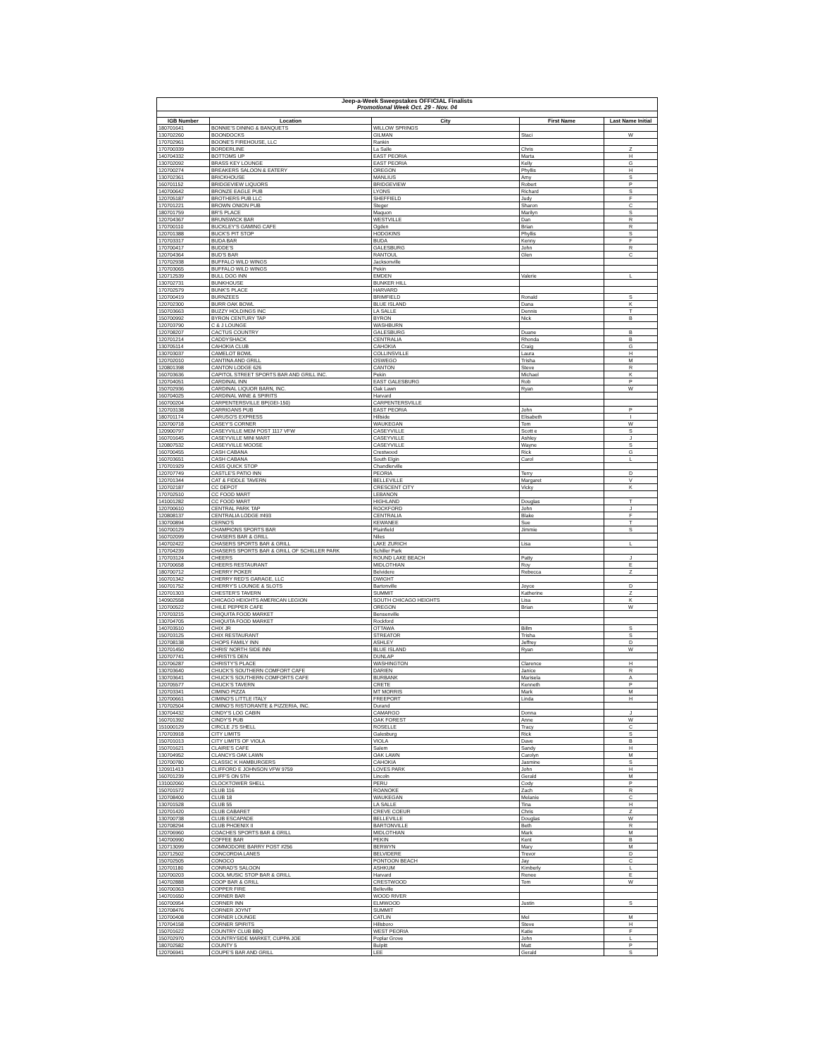| Jeep-a-Week Sweepstakes OFFICIAL Finalists Promotional Week Oct. 29 - Nov. 04 | | | | |
| IGB Number | Location | City | First Name | Last Name Initial |
| 180701641 | BONNIE'S DINING & BANQUETS | WILLOW SPRINGS | | |
| 130702260 | BOONDOCKS | GILMAN | Staci | W |
| 170702961 | BOONE'S FIREHOUSE, LLC | Rankin | | |
| 170700339 | BORDERLINE | La Salle | Chris | Z |
| 140704332 | BOTTOMS UP | EAST PEORIA | Marta | H |
| 130702092 | BRASS KEY LOUNGE | EAST PEORIA | Kelly | G |
| 120700274 | BREAKERS SALOON & EATERY | OREGON | Phyllis | H |
| 130702361 | BRICKHOUSE | MANLIUS | Amy | S |
| 160701152 | BRIDGEVIEW LIQUORS | BRIDGEVIEW | Robert | P |
| 140700642 | BRONZE EAGLE PUB | LYONS | Richard | S |
| 120705187 | BROTHERS PUB LLC | SHEFFIELD | Judy | F |
| 170701221 | BROWN ONION PUB | Steger | Sharon | C |
| 180701759 | BR'S PLACE | Maquon | Marilyn | S |
| 120704367 | BRUNSWICK BAR | WESTVILLE | Dan | R |
| 170700110 | BUCKLEY'S GAMING CAFE | Ogden | Brian | R |
| 120701388 | BUCK'S PIT STOP | HODGKINS | Phyllis | S |
| 170703317 | BUDA BAR | BUDA | Kenny | F |
| 170700417 | BUDDE'S | GALESBURG | John | R |
| 120704364 | BUD'S BAR | RANTOUL | Glen | C |
| 170702938 | BUFFALO WILD WINGS | Jacksonville | | |
| 170703065 | BUFFALO WILD WINGS | Pekin | | |
| 120712539 | BULL DOG INN | EMDEN | Valerie | L |
| 130702731 | BUNKHOUSE | BUNKER HILL | | |
| 170702579 | BUNK'S PLACE | HARVARD | | |
| 120700419 | BURNZEES | BRIMFIELD | Ronald | S |
| 120702300 | BURR OAK BOWL | BLUE ISLAND | Dana | K |
| 150703663 | BUZZY HOLDINGS INC | LA SALLE | Dennis | T |
| 150700992 | BYRON CENTURY TAP | BYRON | Nick | B |
| 120703790 | C & J LOUNGE | WASHBURN | | |
| 120708207 | CACTUS COUNTRY | GALESBURG | Duane | B |
| 120701214 | CADDYSHACK | CENTRALIA | Rhonda | B |
| 130705114 | CAHOKIA CLUB | CAHOKIA | Craig | G |
| 130703037 | CAMELOT BOWL | COLLINSVILLE | Laura | H |
| 120702010 | CANTINA AND GRILL | OSWEGO | Trisha | M |
| 120801398 | CANTON LODGE 626 | CANTON | Steve | R |
| 160703636 | CAPITOL STREET SPORTS BAR AND GRILL INC. | Pekin | Michael | K |
| 120704051 | CARDINAL INN | EAST GALESBURG | Rob | P |
| 150702936 | CARDINAL LIQUOR BARN, INC. | Oak Lawn | Ryan | W |
| 160704025 | CARDINAL WINE & SPIRITS | Harvard | | |
| 160700204 | CARPENTERSVILLE BP(GEI-150) | CARPENTERSVILLE | | |
| 120703138 | CARRIGANS PUB | EAST PEORIA | John | P |
| 180701174 | CARUSO'S EXPRESS | Hillside | Elisabeth | I |
| 120700718 | CASEY'S CORNER | WAUKEGAN | Tom | W |
| 120900797 | CASEYVILLE MEM POST 1117 VFW | CASEYVILLE | Scott e | S |
| 160701645 | CASEYVILLE MINI MART | CASEYVILLE | Ashley | J |
| 120807532 | CASEYVILLE MOOSE | CASEYVILLE | Wayne | S |
| 160700455 | CASH CABANA | Crestwood | Rick | G |
| 160703651 | CASH CABANA | South Elgin | Carol | L |
| 170701929 | CASS QUICK STOP | Chandlerville | | |
| 120707749 | CASTLE'S PATIO INN | PEORIA | Terry | D |
| 120701344 | CAT & FIDDLE TAVERN | BELLEVILLE | Margaret | V |
| 120702187 | CC DEPOT | CRESCENT CITY | Vicky | K |
| 170702510 | CC FOOD MART | LEBANON | | |
| 141001282 | CC FOOD MART | HIGHLAND | Douglas | T |
| 120700610 | CENTRAL PARK TAP | ROCKFORD | John | J |
| 120808137 | CENTRALIA LODGE #493 | CENTRALIA | Blake | F |
| 130700894 | CERNO'S | KEWANEE | Sue | T |
| 160700129 | CHAMPIONS SPORTS BAR | Plainfield | Jimmie | S |
| 160702099 | CHASERS BAR & GRILL | Niles | | |
| 140702422 | CHASERS SPORTS BAR & GRILL | LAKE ZURICH | Lisa | L |
| 170704239 | CHASERS SPORTS BAR & GRILL OF SCHILLER PARK | Schiller Park | | |
| 170703124 | CHEERS | ROUND LAKE BEACH | Patty | J |
| 170700658 | CHEERS RESTAURANT | MIDLOTHIAN | Roy | E |
| 180700712 | CHERRY POKER | Belvidere | Rebecca | Z |
| 160701342 | CHERRY RED'S GARAGE, LLC | DWIGHT | | |
| 160701752 | CHERRY'S LOUNGE & SLOTS | Bartonville | Joyce | D |
| 120701303 | CHESTER'S TAVERN | SUMMIT | Katherine | Z |
| 140902558 | CHICAGO HEIGHTS AMERICAN LEGION | SOUTH CHICAGO HEIGHTS | Lisa | K |
| 120700522 | CHILE PEPPER CAFE | OREGON | Brian | W |
| 170703215 | CHIQUITA FOOD MARKET | Bensenville | | |
| 130704705 | CHIQUITA FOOD MARKET | Rockford | | |
| 140703510 | CHIX JR | OTTAWA | Billm | S |
| 150703125 | CHIX RESTAURANT | STREATOR | Trisha | S |
| 120708138 | CHOPS FAMILY INN | ASHLEY | Jeffrey | D |
| 120701450 | CHRIS' NORTH SIDE INN | BLUE ISLAND | Ryan | W |
| 120707741 | CHRISTI'S DEN | DUNLAP | | |
| 120706287 | CHRISTY'S PLACE | WASHINGTON | Clarence | H |
| 130703640 | CHUCK'S SOUTHERN COMFORT CAFE | DARIEN | Janice | R |
| 130703641 | CHUCK'S SOUTHERN COMFORTS CAFE | BURBANK | Marisela | A |
| 120705577 | CHUCK'S TAVERN | CRETE | Kenneth | P |
| 120703341 | CIMINO PIZZA | MT MORRIS | Mark | M |
| 120700661 | CIMINO'S LITTLE ITALY | FREEPORT | Linda | H |
| 170702504 | CIMINO'S RISTORANTE & PIZZERIA, INC. | Durand | | |
| 130704432 | CINDY'S LOG CABIN | CAMARGO | Donna | J |
| 160701392 | CINDY'S PUB | OAK FOREST | Anne | W |
| 151000129 | CIRCLE J'S SHELL | ROSELLE | Tracy | C |
| 170703918 | CITY LIMITS | Galesburg | Rick | S |
| 150701013 | CITY LIMITS OF VIOLA | VIOLA | Dave | B |
| 150701621 | CLAIRE'S CAFE | Salem | Sandy | H |
| 130704952 | CLANCYS OAK LAWN | OAK LAWN | Carolyn | M |
| 120700780 | CLASSIC K HAMBURGERS | CAHOKIA | Jasmine | S |
| 120911413 | CLIFFORD E JOHNSON VFW 9759 | LOVES PARK | John | H |
| 160701239 | CLIFF'S ON 5TH | Lincoln | Gerald | M |
| 131002060 | CLOCKTOWER SHELL | PERU | Cody | P |
| 150701572 | CLUB 116 | ROANOKE | Zach | R |
| 120708400 | CLUB 18 | WAUKEGAN | Melanie | C |
| 130701528 | CLUB 55 | LA SALLE | Tina | H |
| 120701420 | CLUB CABARET | CREVE COEUR | Chris | Z |
| 130700738 | CLUB ESCAPADE | BELLEVILLE | Douglas | W |
| 120708294 | CLUB PHOENIX II | BARTONVILLE | Beth | R |
| 120706960 | COACHES SPORTS BAR & GRILL | MIDLOTHIAN | Mark | M |
| 140700990 | COFFEE BAR | PEKIN | Kent | B |
| 120713099 | COMMODORE BARRY POST #256 | BERWYN | Mary | M |
| 120712502 | CONCORDIA LANES | BELVIDERE | Trevor | D |
| 150702505 | CONOCO | PONTOON BEACH | Jay | C |
| 120701180 | CONRAD'S SALOON | ASHKUM | Kimberly | L |
| 120700203 | COOL MUSIC STOP BAR & GRILL | Harvard | Renee | E |
| 140702888 | COOP BAR & GRILL | CRESTWOOD | Tom | W |
| 160700363 | COPPER FIRE | Belleville | | |
| 140701650 | CORNER BAR | WOOD RIVER | | |
| 160700954 | CORNER INN | ELMWOOD | Justin | S |
| 120708476 | CORNER JOYNT | SUMMIT | | |
| 120700408 | CORNER LOUNGE | CATLIN | Mel | M |
| 170704158 | CORNER SPIRITS | Hillsboro | Steve | H |
| 150701622 | COUNTRY CLUB BBQ | WEST PEORIA | Katie | F |
| 150702970 | COUNTRYSIDE MARKET, CUPPA JOE | Poplar Grove | John | L |
| 180702582 | COUNTY 5 | Bulpitt | Matt | P |
| 120706941 | COUPE'S BAR AND GRILL | LEE | Gerald | S |